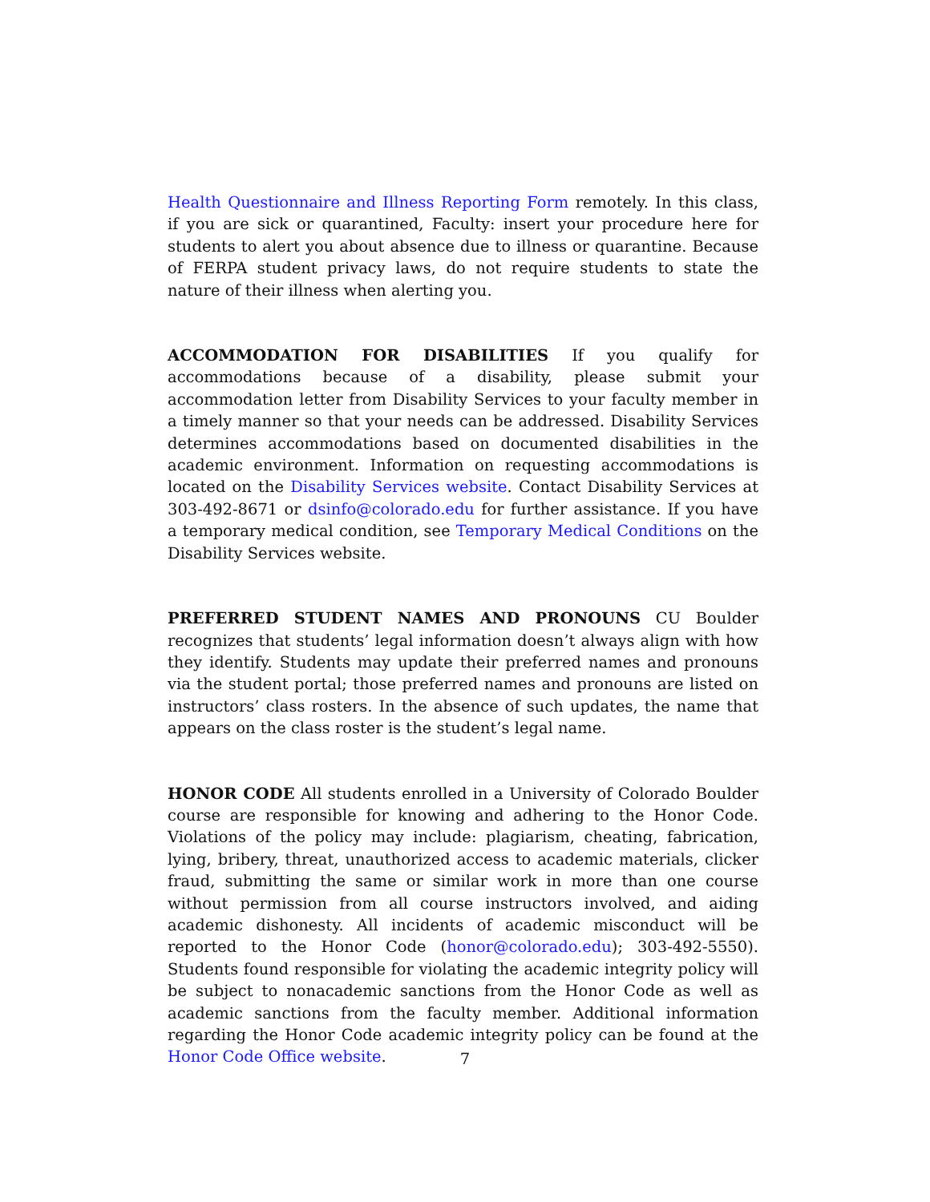Health Questionnaire and Illness Reporting Form remotely. In this class, if you are sick or quarantined, Faculty: insert your procedure here for students to alert you about absence due to illness or quarantine. Because of FERPA student privacy laws, do not require students to state the nature of their illness when alerting you.
ACCOMMODATION FOR DISABILITIES If you qualify for accommodations because of a disability, please submit your accommodation letter from Disability Services to your faculty member in a timely manner so that your needs can be addressed. Disability Services determines accommodations based on documented disabilities in the academic environment. Information on requesting accommodations is located on the Disability Services website. Contact Disability Services at 303-492-8671 or dsinfo@colorado.edu for further assistance. If you have a temporary medical condition, see Temporary Medical Conditions on the Disability Services website.
PREFERRED STUDENT NAMES AND PRONOUNS CU Boulder recognizes that students’ legal information doesn’t always align with how they identify. Students may update their preferred names and pronouns via the student portal; those preferred names and pronouns are listed on instructors’ class rosters. In the absence of such updates, the name that appears on the class roster is the student’s legal name.
HONOR CODE All students enrolled in a University of Colorado Boulder course are responsible for knowing and adhering to the Honor Code. Violations of the policy may include: plagiarism, cheating, fabrication, lying, bribery, threat, unauthorized access to academic materials, clicker fraud, submitting the same or similar work in more than one course without permission from all course instructors involved, and aiding academic dishonesty. All incidents of academic misconduct will be reported to the Honor Code (honor@colorado.edu); 303-492-5550). Students found responsible for violating the academic integrity policy will be subject to nonacademic sanctions from the Honor Code as well as academic sanctions from the faculty member. Additional information regarding the Honor Code academic integrity policy can be found at the Honor Code Office website.
7